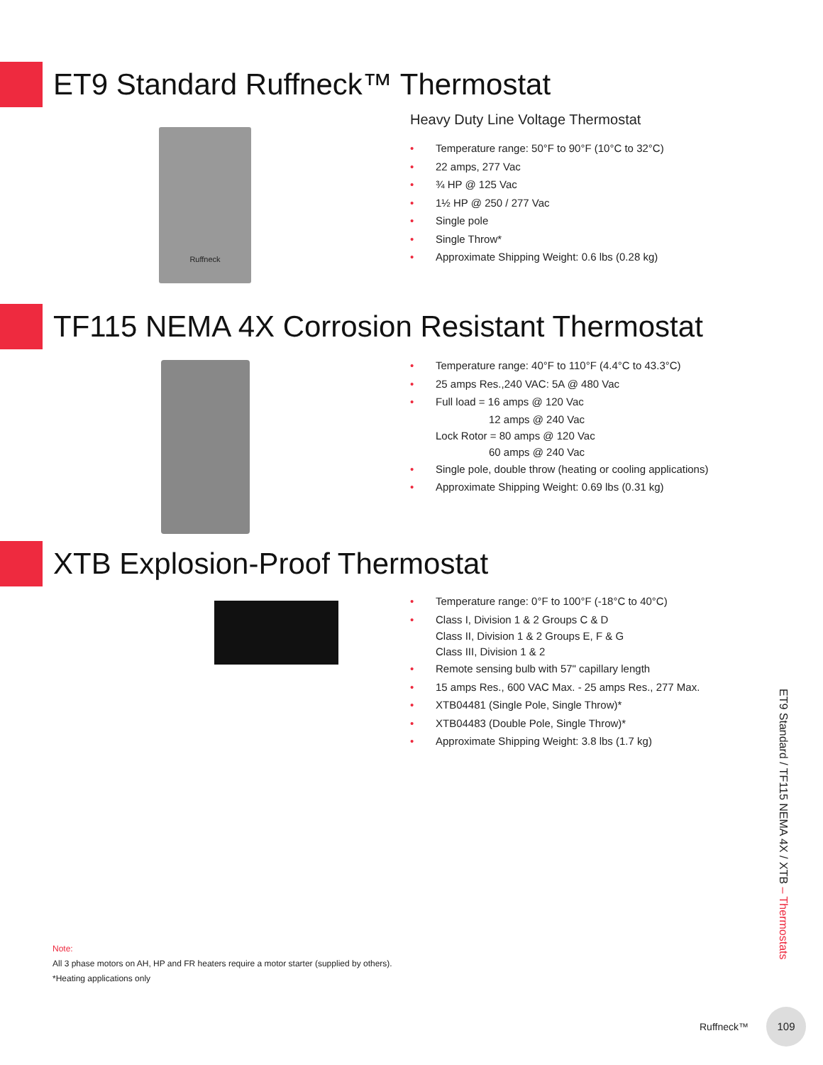ET9 Standard Ruffneck™ Thermostat
Ruffneck
Heavy Duty Line Voltage Thermostat
Temperature range: 50°F to 90°F (10°C to 32°C)
22 amps, 277 Vac
¾ HP @ 125 Vac
1½ HP @ 250 / 277 Vac
Single pole
Single Throw*
Approximate Shipping Weight: 0.6 lbs (0.28 kg)
TF115 NEMA 4X Corrosion Resistant Thermostat
Temperature range: 40°F to 110°F (4.4°C to 43.3°C)
25 amps Res.,240 VAC: 5A @ 480 Vac
Full load = 16 amps @ 120 Vac
12 amps @ 240 Vac
Lock Rotor = 80 amps @ 120 Vac
60 amps @ 240 Vac
Single pole, double throw (heating or cooling applications)
Approximate Shipping Weight: 0.69 lbs (0.31 kg)
XTB Explosion-Proof Thermostat
Temperature range: 0°F to 100°F (-18°C to 40°C)
Class I, Division 1 & 2 Groups C & D
Class II, Division 1 & 2 Groups E, F & G
Class III, Division 1 & 2
Remote sensing bulb with 57" capillary length
15 amps Res., 600 VAC Max. - 25 amps Res., 277 Max.
XTB04481 (Single Pole, Single Throw)*
XTB04483 (Double Pole, Single Throw)*
Approximate Shipping Weight: 3.8 lbs (1.7 kg)
Note:
All 3 phase motors on AH, HP and FR heaters require a motor starter (supplied by others).
*Heating applications only
ET9 Standard / TF115 NEMA 4X / XTB – Thermostats
Ruffneck™ 109